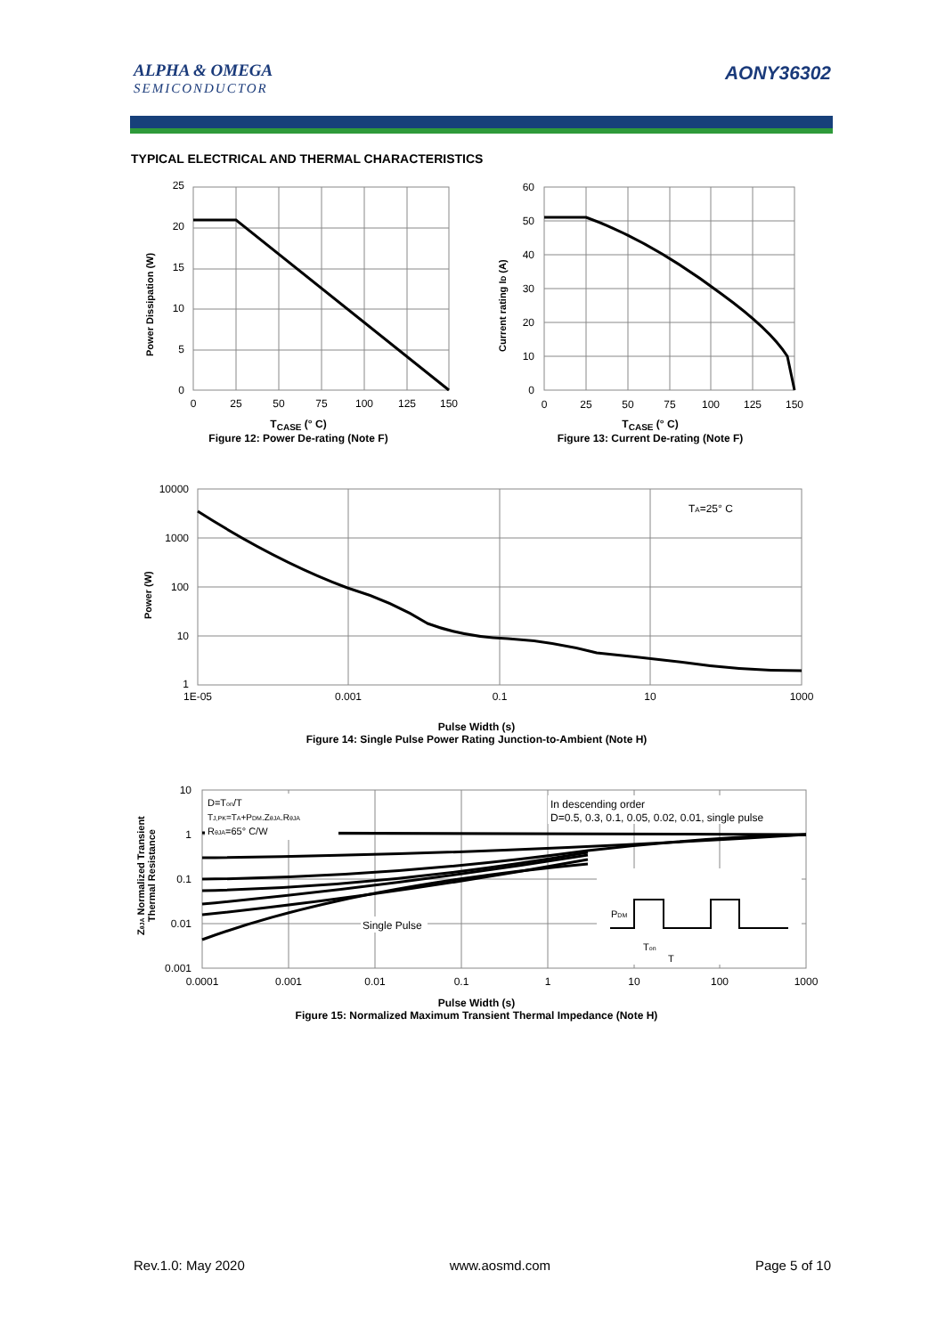ALPHA & OMEGA
SEMICONDUCTOR
AONY36302
TYPICAL ELECTRICAL AND THERMAL CHARACTERISTICS
25
20
15
10
5
0
0
25
50
75
100
125
150
Power Dissipation (W)
T<sub>CASE</sub> (° C)
Figure 12: Power De-rating (Note F)
60
50
40
30
20
10
0
0
25
50
75
100
125
150
Current rating ID (A)
T<sub>CASE</sub> (° C)
Figure 13: Current De-rating (Note F)
TA=25° C
10000
1000
100
10
1
1E-05
0.001
0.1
10
1000
Power (W)
Pulse Width (s)
Figure 14: Single Pulse Power Rating Junction-to-Ambient (Note H)
D=Ton/T
TJ,PK=TA+PDM.ZθJA.RθJA
RθJA=65° C/W
In descending order
D=0.5, 0.3, 0.1, 0.05, 0.02, 0.01, single pulse
Single Pulse
PDM
Ton
T
10
1
0.1
0.01
0.001
0.0001
0.001
0.01
0.1
1
10
100
1000
ZθJA Normalized Transient
Thermal Resistance
Pulse Width (s)
Figure 15: Normalized Maximum Transient Thermal Impedance (Note H)
Rev.1.0: May 2020 www.aosmd.com Page 5 of 10